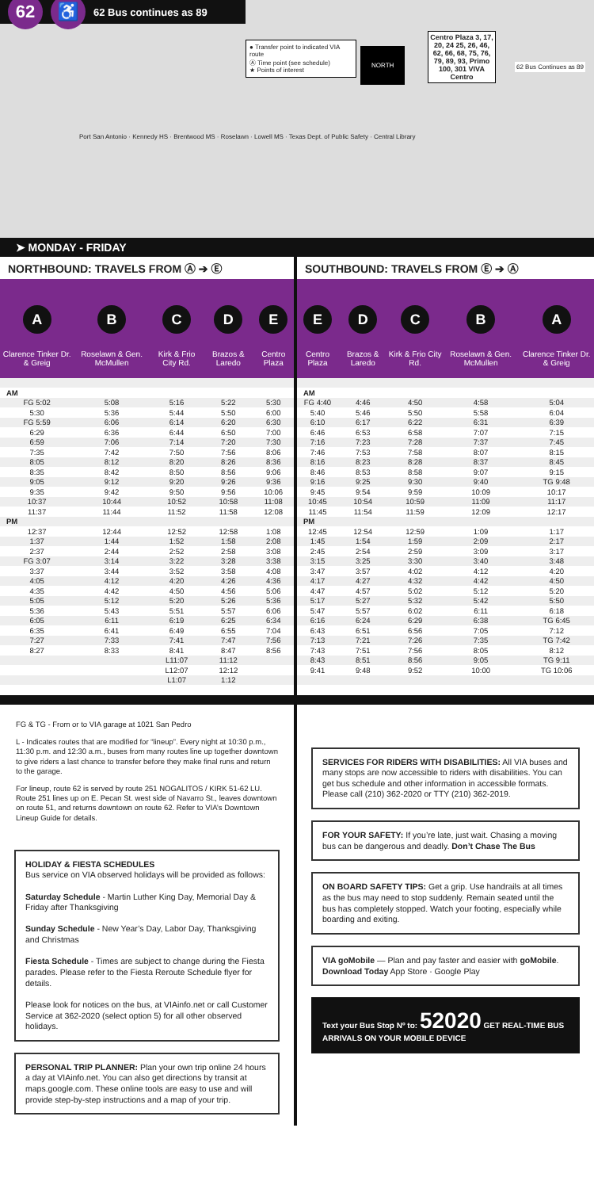62 ♿ 62 Bus continues as 89
● Transfer point to indicated VIA route
Ⓐ Time point (see schedule)
★ Points of interest
NORTH
Centro Plaza 3, 17, 20, 24 25, 26, 46, 62, 66, 68, 75, 76, 79, 89, 93, Primo 100, 301 VIVA Centro
62 Bus Continues as 89
Port San Antonio · Kennedy HS · Brentwood MS · Roselawn · Lowell MS · Texas Dept. of Public Safety · Central Library
➤ MONDAY - FRIDAY
NORTHBOUND: TRAVELS FROM Ⓐ ➔ Ⓔ
| A Clarence Tinker Dr. & Greig | B Roselawn & Gen. McMullen | C Kirk & Frio City Rd. | D Brazos & Laredo | E Centro Plaza |
| --- | --- | --- | --- | --- |
| AM | | | | |
| FG 5:02 | 5:08 | 5:16 | 5:22 | 5:30 |
| 5:30 | 5:36 | 5:44 | 5:50 | 6:00 |
| FG 5:59 | 6:06 | 6:14 | 6:20 | 6:30 |
| 6:29 | 6:36 | 6:44 | 6:50 | 7:00 |
| 6:59 | 7:06 | 7:14 | 7:20 | 7:30 |
| 7:35 | 7:42 | 7:50 | 7:56 | 8:06 |
| 8:05 | 8:12 | 8:20 | 8:26 | 8:36 |
| 8:35 | 8:42 | 8:50 | 8:56 | 9:06 |
| 9:05 | 9:12 | 9:20 | 9:26 | 9:36 |
| 9:35 | 9:42 | 9:50 | 9:56 | 10:06 |
| 10:37 | 10:44 | 10:52 | 10:58 | 11:08 |
| 11:37 | 11:44 | 11:52 | 11:58 | 12:08 |
| PM | | | | |
| 12:37 | 12:44 | 12:52 | 12:58 | 1:08 |
| 1:37 | 1:44 | 1:52 | 1:58 | 2:08 |
| 2:37 | 2:44 | 2:52 | 2:58 | 3:08 |
| FG 3:07 | 3:14 | 3:22 | 3:28 | 3:38 |
| 3:37 | 3:44 | 3:52 | 3:58 | 4:08 |
| 4:05 | 4:12 | 4:20 | 4:26 | 4:36 |
| 4:35 | 4:42 | 4:50 | 4:56 | 5:06 |
| 5:05 | 5:12 | 5:20 | 5:26 | 5:36 |
| 5:36 | 5:43 | 5:51 | 5:57 | 6:06 |
| 6:05 | 6:11 | 6:19 | 6:25 | 6:34 |
| 6:35 | 6:41 | 6:49 | 6:55 | 7:04 |
| 7:27 | 7:33 | 7:41 | 7:47 | 7:56 |
| 8:27 | 8:33 | 8:41 | 8:47 | 8:56 |
| | | L11:07 | 11:12 | |
| | | L12:07 | 12:12 | |
| | | L1:07 | 1:12 | |
SOUTHBOUND: TRAVELS FROM Ⓔ ➔ Ⓐ
| E Centro Plaza | D Brazos & Laredo | C Kirk & Frio City Rd. | B Roselawn & Gen. McMullen | A Clarence Tinker Dr. & Greig |
| --- | --- | --- | --- | --- |
| AM | | | | |
| FG 4:40 | 4:46 | 4:50 | 4:58 | 5:04 |
| 5:40 | 5:46 | 5:50 | 5:58 | 6:04 |
| 6:10 | 6:17 | 6:22 | 6:31 | 6:39 |
| 6:46 | 6:53 | 6:58 | 7:07 | 7:15 |
| 7:16 | 7:23 | 7:28 | 7:37 | 7:45 |
| 7:46 | 7:53 | 7:58 | 8:07 | 8:15 |
| 8:16 | 8:23 | 8:28 | 8:37 | 8:45 |
| 8:46 | 8:53 | 8:58 | 9:07 | 9:15 |
| 9:16 | 9:25 | 9:30 | 9:40 | TG 9:48 |
| 9:45 | 9:54 | 9:59 | 10:09 | 10:17 |
| 10:45 | 10:54 | 10:59 | 11:09 | 11:17 |
| 11:45 | 11:54 | 11:59 | 12:09 | 12:17 |
| PM | | | | |
| 12:45 | 12:54 | 12:59 | 1:09 | 1:17 |
| 1:45 | 1:54 | 1:59 | 2:09 | 2:17 |
| 2:45 | 2:54 | 2:59 | 3:09 | 3:17 |
| 3:15 | 3:25 | 3:30 | 3:40 | 3:48 |
| 3:47 | 3:57 | 4:02 | 4:12 | 4:20 |
| 4:17 | 4:27 | 4:32 | 4:42 | 4:50 |
| 4:47 | 4:57 | 5:02 | 5:12 | 5:20 |
| 5:17 | 5:27 | 5:32 | 5:42 | 5:50 |
| 5:47 | 5:57 | 6:02 | 6:11 | 6:18 |
| 6:16 | 6:24 | 6:29 | 6:38 | TG 6:45 |
| 6:43 | 6:51 | 6:56 | 7:05 | 7:12 |
| 7:13 | 7:21 | 7:26 | 7:35 | TG 7:42 |
| 7:43 | 7:51 | 7:56 | 8:05 | 8:12 |
| 8:43 | 8:51 | 8:56 | 9:05 | TG 9:11 |
| 9:41 | 9:48 | 9:52 | 10:00 | TG 10:06 |
FG & TG - From or to VIA garage at 1021 San Pedro
L - Indicates routes that are modified for “lineup”. Every night at 10:30 p.m., 11:30 p.m. and 12:30 a.m., buses from many routes line up together downtown to give riders a last chance to transfer before they make final runs and return to the garage.
For lineup, route 62 is served by route 251 NOGALITOS / KIRK 51-62 LU. Route 251 lines up on E. Pecan St. west side of Navarro St., leaves downtown on route 51, and returns downtown on route 62. Refer to VIA’s Downtown Lineup Guide for details.
HOLIDAY & FIESTA SCHEDULES
Bus service on VIA observed holidays will be provided as follows:
Saturday Schedule - Martin Luther King Day, Memorial Day & Friday after Thanksgiving
Sunday Schedule - New Year’s Day, Labor Day, Thanksgiving and Christmas
Fiesta Schedule - Times are subject to change during the Fiesta parades. Please refer to the Fiesta Reroute Schedule flyer for details.
Please look for notices on the bus, at VIAinfo.net or call Customer Service at 362-2020 (select option 5) for all other observed holidays.
PERSONAL TRIP PLANNER: Plan your own trip online 24 hours a day at VIAinfo.net. You can also get directions by transit at maps.google.com. These online tools are easy to use and will provide step-by-step instructions and a map of your trip.
SERVICES FOR RIDERS WITH DISABILITIES: All VIA buses and many stops are now accessible to riders with disabilities. You can get bus schedule and other information in accessible formats. Please call (210) 362-2020 or TTY (210) 362-2019.
FOR YOUR SAFETY: If you’re late, just wait. Chasing a moving bus can be dangerous and deadly. Don’t Chase The Bus
ON BOARD SAFETY TIPS: Get a grip. Use handrails at all times as the bus may need to stop suddenly. Remain seated until the bus has completely stopped. Watch your footing, especially while boarding and exiting.
VIA goMobile — Plan and pay faster and easier with goMobile. Download Today App Store · Google Play
Text your Bus Stop Nº to: 52020 GET REAL-TIME BUS ARRIVALS ON YOUR MOBILE DEVICE